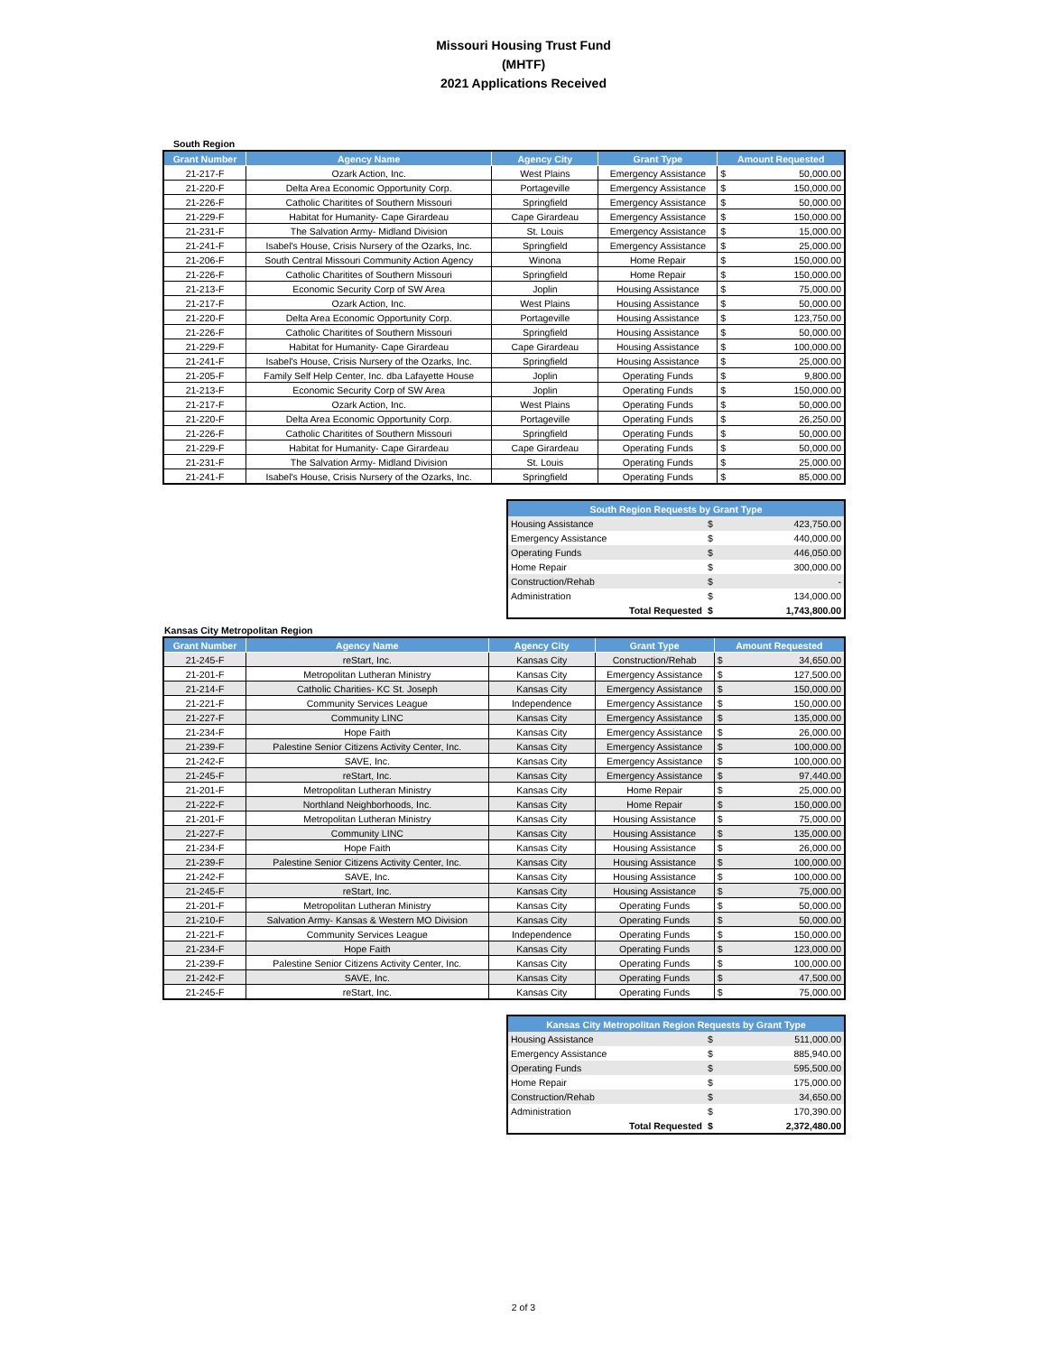Missouri Housing Trust Fund
(MHTF)
2021 Applications Received
South Region
| Grant Number | Agency Name | Agency City | Grant Type | Amount Requested | |
| --- | --- | --- | --- | --- | --- |
| 21-217-F | Ozark Action, Inc. | West Plains | Emergency Assistance | $ | 50,000.00 |
| 21-220-F | Delta Area Economic Opportunity Corp. | Portageville | Emergency Assistance | $ | 150,000.00 |
| 21-226-F | Catholic Charitites of Southern Missouri | Springfield | Emergency Assistance | $ | 50,000.00 |
| 21-229-F | Habitat for Humanity- Cape Girardeau | Cape Girardeau | Emergency Assistance | $ | 150,000.00 |
| 21-231-F | The Salvation Army- Midland Division | St. Louis | Emergency Assistance | $ | 15,000.00 |
| 21-241-F | Isabel's House, Crisis Nursery of the Ozarks, Inc. | Springfield | Emergency Assistance | $ | 25,000.00 |
| 21-206-F | South Central Missouri Community Action Agency | Winona | Home Repair | $ | 150,000.00 |
| 21-226-F | Catholic Charitites of Southern Missouri | Springfield | Home Repair | $ | 150,000.00 |
| 21-213-F | Economic Security Corp of SW Area | Joplin | Housing Assistance | $ | 75,000.00 |
| 21-217-F | Ozark Action, Inc. | West Plains | Housing Assistance | $ | 50,000.00 |
| 21-220-F | Delta Area Economic Opportunity Corp. | Portageville | Housing Assistance | $ | 123,750.00 |
| 21-226-F | Catholic Charitites of Southern Missouri | Springfield | Housing Assistance | $ | 50,000.00 |
| 21-229-F | Habitat for Humanity- Cape Girardeau | Cape Girardeau | Housing Assistance | $ | 100,000.00 |
| 21-241-F | Isabel's House, Crisis Nursery of the Ozarks, Inc. | Springfield | Housing Assistance | $ | 25,000.00 |
| 21-205-F | Family Self Help Center, Inc. dba Lafayette House | Joplin | Operating Funds | $ | 9,800.00 |
| 21-213-F | Economic Security Corp of SW Area | Joplin | Operating Funds | $ | 150,000.00 |
| 21-217-F | Ozark Action, Inc. | West Plains | Operating Funds | $ | 50,000.00 |
| 21-220-F | Delta Area Economic Opportunity Corp. | Portageville | Operating Funds | $ | 26,250.00 |
| 21-226-F | Catholic Charitites of Southern Missouri | Springfield | Operating Funds | $ | 50,000.00 |
| 21-229-F | Habitat for Humanity- Cape Girardeau | Cape Girardeau | Operating Funds | $ | 50,000.00 |
| 21-231-F | The Salvation Army- Midland Division | St. Louis | Operating Funds | $ | 25,000.00 |
| 21-241-F | Isabel's House, Crisis Nursery of the Ozarks, Inc. | Springfield | Operating Funds | $ | 85,000.00 |
| South Region Requests by Grant Type | | |
| --- | --- | --- |
| Housing Assistance | $ | 423,750.00 |
| Emergency Assistance | $ | 440,000.00 |
| Operating Funds | $ | 446,050.00 |
| Home Repair | $ | 300,000.00 |
| Construction/Rehab | $ | - |
| Administration | $ | 134,000.00 |
| Total Requested | $ | 1,743,800.00 |
Kansas City Metropolitan Region
| Grant Number | Agency Name | Agency City | Grant Type | Amount Requested | |
| --- | --- | --- | --- | --- | --- |
| 21-245-F | reStart, Inc. | Kansas City | Construction/Rehab | $ | 34,650.00 |
| 21-201-F | Metropolitan Lutheran Ministry | Kansas City | Emergency Assistance | $ | 127,500.00 |
| 21-214-F | Catholic Charities- KC St. Joseph | Kansas City | Emergency Assistance | $ | 150,000.00 |
| 21-221-F | Community Services League | Independence | Emergency Assistance | $ | 150,000.00 |
| 21-227-F | Community LINC | Kansas City | Emergency Assistance | $ | 135,000.00 |
| 21-234-F | Hope Faith | Kansas City | Emergency Assistance | $ | 26,000.00 |
| 21-239-F | Palestine Senior Citizens Activity Center, Inc. | Kansas City | Emergency Assistance | $ | 100,000.00 |
| 21-242-F | SAVE, Inc. | Kansas City | Emergency Assistance | $ | 100,000.00 |
| 21-245-F | reStart, Inc. | Kansas City | Emergency Assistance | $ | 97,440.00 |
| 21-201-F | Metropolitan Lutheran Ministry | Kansas City | Home Repair | $ | 25,000.00 |
| 21-222-F | Northland Neighborhoods, Inc. | Kansas City | Home Repair | $ | 150,000.00 |
| 21-201-F | Metropolitan Lutheran Ministry | Kansas City | Housing Assistance | $ | 75,000.00 |
| 21-227-F | Community LINC | Kansas City | Housing Assistance | $ | 135,000.00 |
| 21-234-F | Hope Faith | Kansas City | Housing Assistance | $ | 26,000.00 |
| 21-239-F | Palestine Senior Citizens Activity Center, Inc. | Kansas City | Housing Assistance | $ | 100,000.00 |
| 21-242-F | SAVE, Inc. | Kansas City | Housing Assistance | $ | 100,000.00 |
| 21-245-F | reStart, Inc. | Kansas City | Housing Assistance | $ | 75,000.00 |
| 21-201-F | Metropolitan Lutheran Ministry | Kansas City | Operating Funds | $ | 50,000.00 |
| 21-210-F | Salvation Army- Kansas & Western MO Division | Kansas City | Operating Funds | $ | 50,000.00 |
| 21-221-F | Community Services League | Independence | Operating Funds | $ | 150,000.00 |
| 21-234-F | Hope Faith | Kansas City | Operating Funds | $ | 123,000.00 |
| 21-239-F | Palestine Senior Citizens Activity Center, Inc. | Kansas City | Operating Funds | $ | 100,000.00 |
| 21-242-F | SAVE, Inc. | Kansas City | Operating Funds | $ | 47,500.00 |
| 21-245-F | reStart, Inc. | Kansas City | Operating Funds | $ | 75,000.00 |
| Kansas City Metropolitan Region Requests by Grant Type | | |
| --- | --- | --- |
| Housing Assistance | $ | 511,000.00 |
| Emergency Assistance | $ | 885,940.00 |
| Operating Funds | $ | 595,500.00 |
| Home Repair | $ | 175,000.00 |
| Construction/Rehab | $ | 34,650.00 |
| Administration | $ | 170,390.00 |
| Total Requested | $ | 2,372,480.00 |
2 of 3